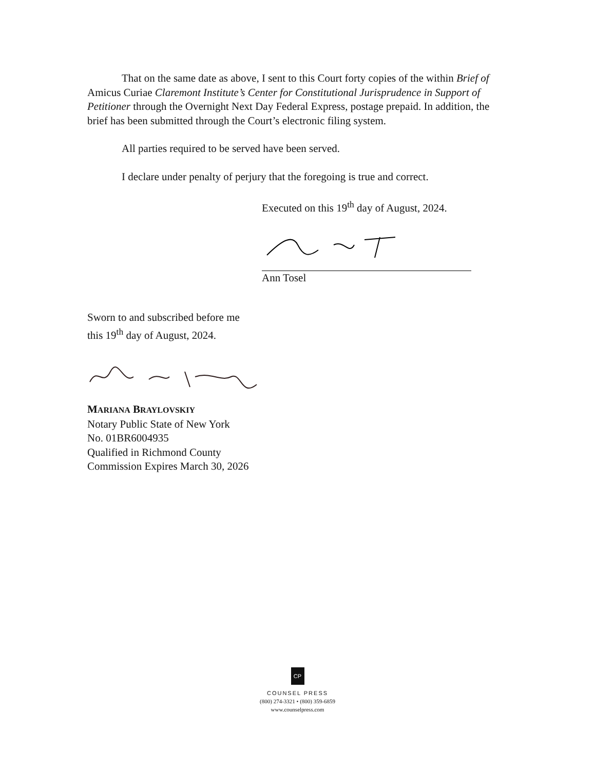That on the same date as above, I sent to this Court forty copies of the within Brief of Amicus Curiae Claremont Institute’s Center for Constitutional Jurisprudence in Support of Petitioner through the Overnight Next Day Federal Express, postage prepaid. In addition, the brief has been submitted through the Court’s electronic filing system.
All parties required to be served have been served.
I declare under penalty of perjury that the foregoing is true and correct.
Executed on this 19<sup>th</sup> day of August, 2024.
Ann Tosel
Sworn to and subscribed before me
this 19<sup>th</sup> day of August, 2024.
MARIANA BRAYLOVSKIY
Notary Public State of New York
No. 01BR6004935
Qualified in Richmond County
Commission Expires March 30, 2026
CP
COUNSEL PRESS
(800) 274-3321 • (800) 359-6859
www.counselpress.com